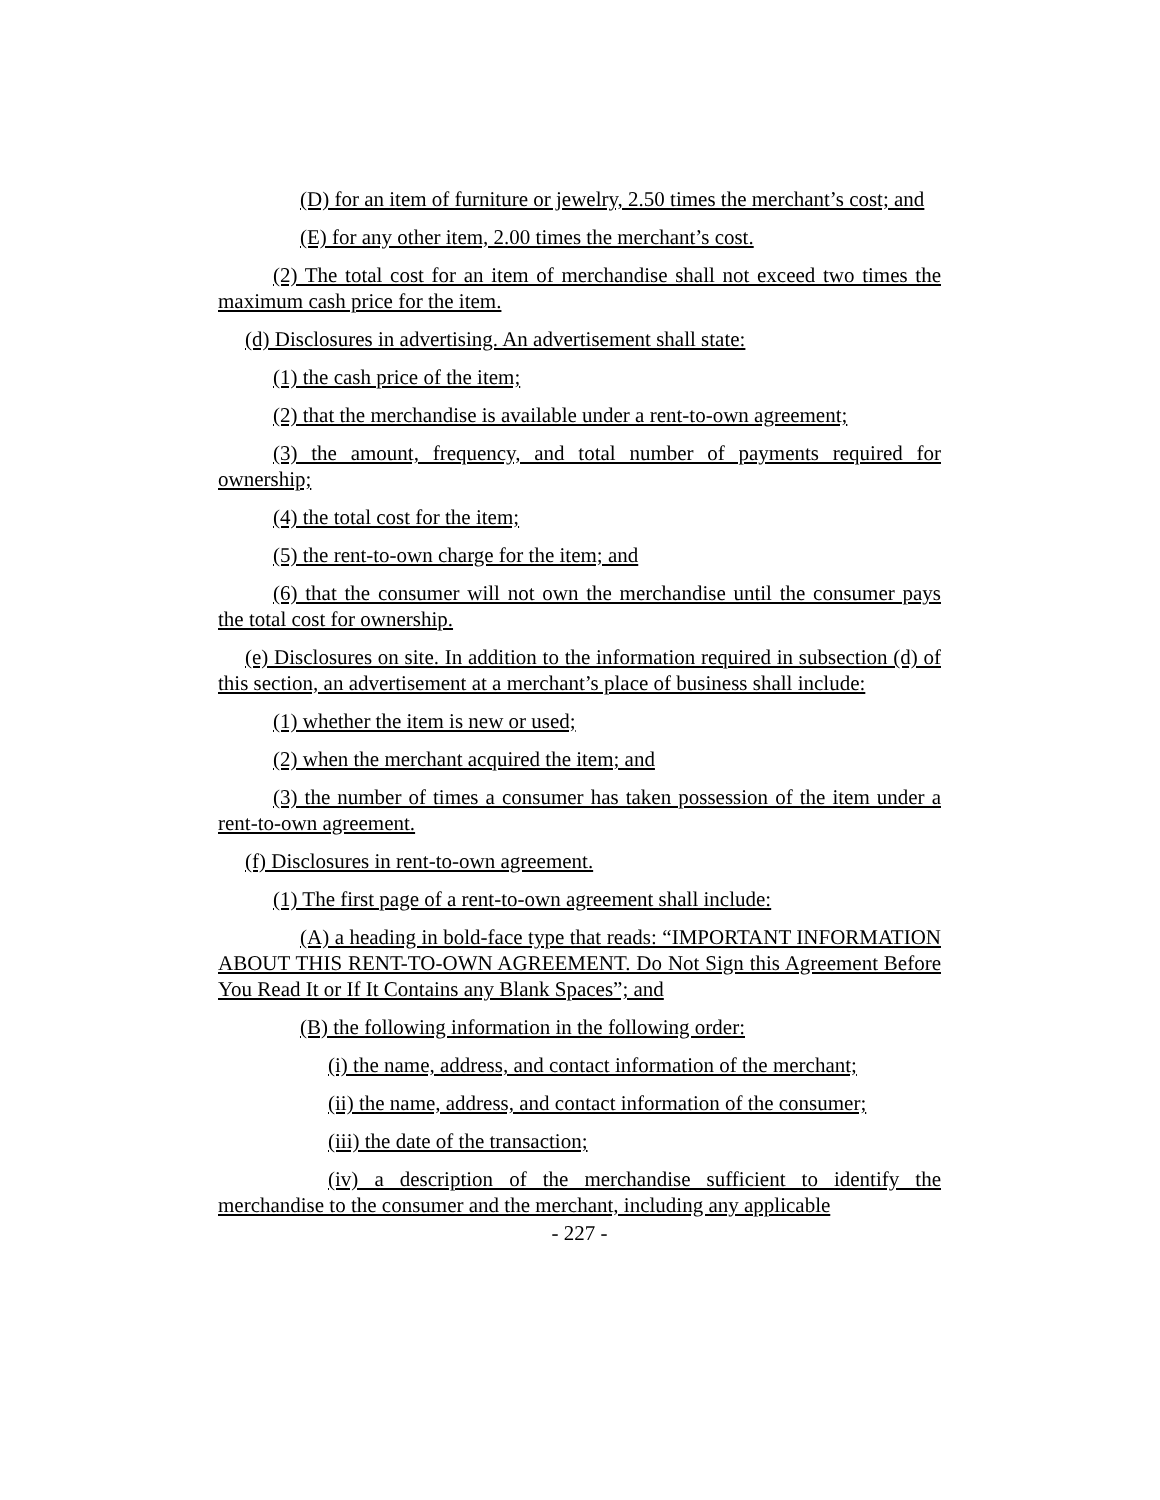(D) for an item of furniture or jewelry, 2.50 times the merchant’s cost; and
(E) for any other item, 2.00 times the merchant’s cost.
(2) The total cost for an item of merchandise shall not exceed two times the maximum cash price for the item.
(d) Disclosures in advertising. An advertisement shall state:
(1) the cash price of the item;
(2) that the merchandise is available under a rent-to-own agreement;
(3) the amount, frequency, and total number of payments required for ownership;
(4) the total cost for the item;
(5) the rent-to-own charge for the item; and
(6) that the consumer will not own the merchandise until the consumer pays the total cost for ownership.
(e) Disclosures on site. In addition to the information required in subsection (d) of this section, an advertisement at a merchant’s place of business shall include:
(1) whether the item is new or used;
(2) when the merchant acquired the item; and
(3) the number of times a consumer has taken possession of the item under a rent-to-own agreement.
(f) Disclosures in rent-to-own agreement.
(1) The first page of a rent-to-own agreement shall include:
(A) a heading in bold-face type that reads: “IMPORTANT INFORMATION ABOUT THIS RENT-TO-OWN AGREEMENT. Do Not Sign this Agreement Before You Read It or If It Contains any Blank Spaces”; and
(B) the following information in the following order:
(i) the name, address, and contact information of the merchant;
(ii) the name, address, and contact information of the consumer;
(iii) the date of the transaction;
(iv) a description of the merchandise sufficient to identify the merchandise to the consumer and the merchant, including any applicable
- 227 -